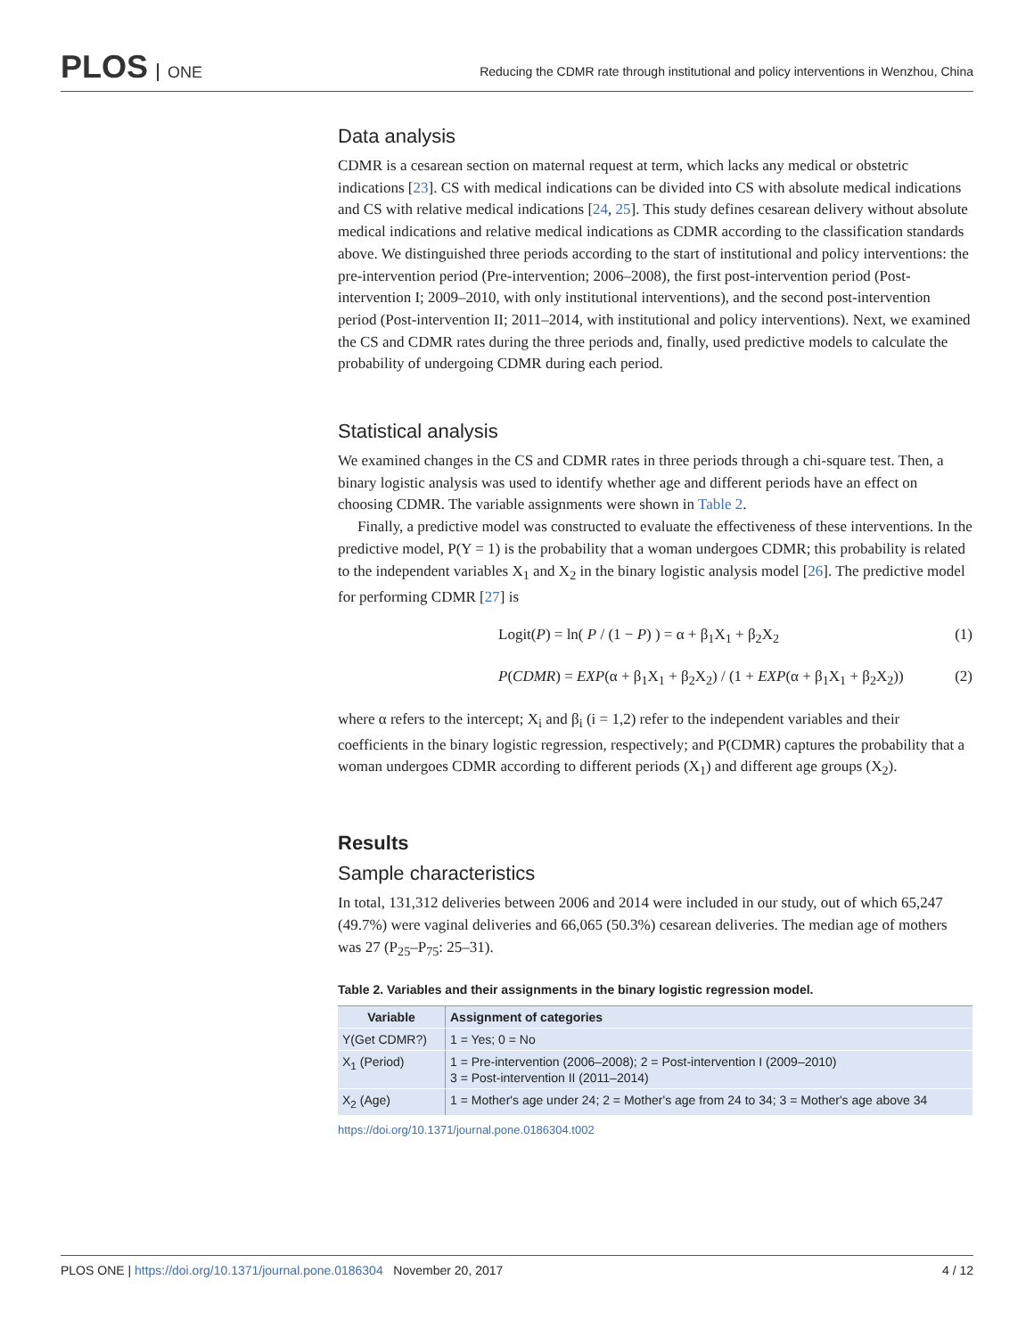PLOS ONE
Reducing the CDMR rate through institutional and policy interventions in Wenzhou, China
Data analysis
CDMR is a cesarean section on maternal request at term, which lacks any medical or obstetric indications [23]. CS with medical indications can be divided into CS with absolute medical indications and CS with relative medical indications [24, 25]. This study defines cesarean delivery without absolute medical indications and relative medical indications as CDMR according to the classification standards above. We distinguished three periods according to the start of institutional and policy interventions: the pre-intervention period (Pre-intervention; 2006–2008), the first post-intervention period (Post-intervention I; 2009–2010, with only institutional interventions), and the second post-intervention period (Post-intervention II; 2011–2014, with institutional and policy interventions). Next, we examined the CS and CDMR rates during the three periods and, finally, used predictive models to calculate the probability of undergoing CDMR during each period.
Statistical analysis
We examined changes in the CS and CDMR rates in three periods through a chi-square test. Then, a binary logistic analysis was used to identify whether age and different periods have an effect on choosing CDMR. The variable assignments were shown in Table 2.
Finally, a predictive model was constructed to evaluate the effectiveness of these interventions. In the predictive model, P(Y = 1) is the probability that a woman undergoes CDMR; this probability is related to the independent variables X<sub>1</sub> and X<sub>2</sub> in the binary logistic analysis model [26]. The predictive model for performing CDMR [27] is
Logit(P) = ln( P / (1 − P) ) = α + β<sub>1</sub>X<sub>1</sub> + β<sub>2</sub>X<sub>2</sub> (1)
P(CDMR) = EXP(α + β<sub>1</sub>X<sub>1</sub> + β<sub>2</sub>X<sub>2</sub>) / (1 + EXP(α + β<sub>1</sub>X<sub>1</sub> + β<sub>2</sub>X<sub>2</sub>)) (2)
where α refers to the intercept; X<sub>i</sub> and β<sub>i</sub> (i = 1,2) refer to the independent variables and their coefficients in the binary logistic regression, respectively; and P(CDMR) captures the probability that a woman undergoes CDMR according to different periods (X<sub>1</sub>) and different age groups (X<sub>2</sub>).
Results
Sample characteristics
In total, 131,312 deliveries between 2006 and 2014 were included in our study, out of which 65,247 (49.7%) were vaginal deliveries and 66,065 (50.3%) cesarean deliveries. The median age of mothers was 27 (P<sub>25</sub>–P<sub>75</sub>: 25–31).
Table 2. Variables and their assignments in the binary logistic regression model.
| Variable | Assignment of categories |
| --- | --- |
| Y(Get CDMR?) | 1 = Yes; 0 = No |
| X<sub>1</sub> (Period) | 1 = Pre-intervention (2006–2008); 2 = Post-intervention I (2009–2010) 3 = Post-intervention II (2011–2014) |
| X<sub>2</sub> (Age) | 1 = Mother's age under 24; 2 = Mother's age from 24 to 34; 3 = Mother's age above 34 |
https://doi.org/10.1371/journal.pone.0186304.t002
PLOS ONE | https://doi.org/10.1371/journal.pone.0186304 November 20, 2017 4 / 12